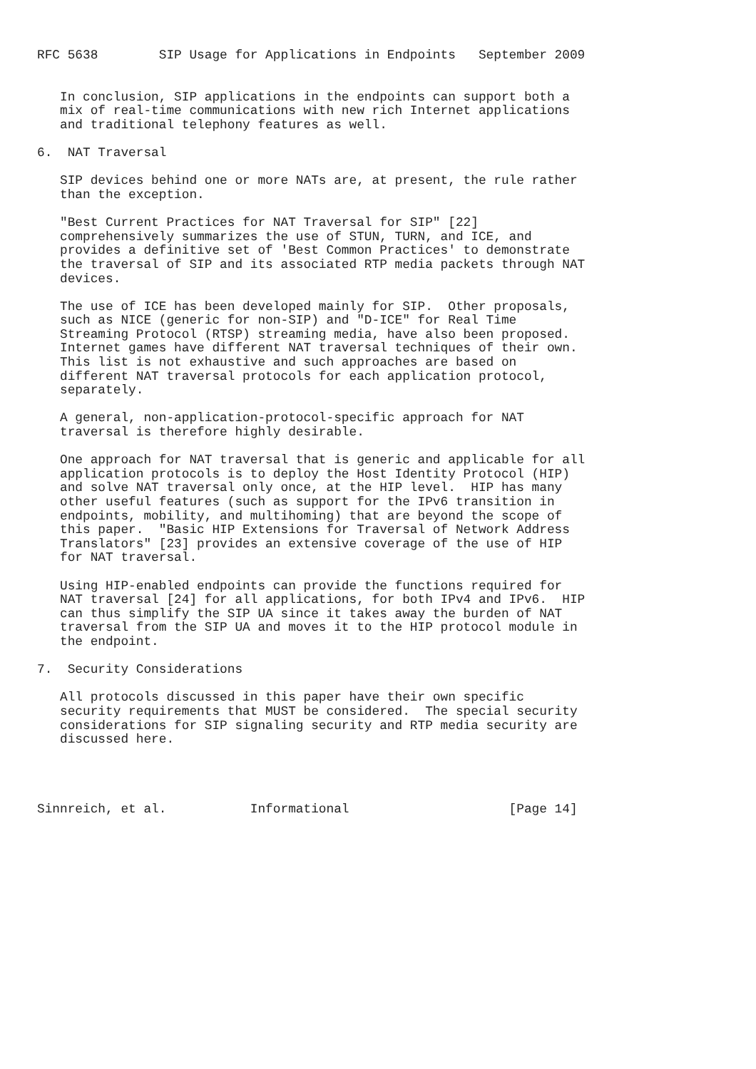RFC 5638        SIP Usage for Applications in Endpoints   September 2009


   In conclusion, SIP applications in the endpoints can support both a
   mix of real-time communications with new rich Internet applications
   and traditional telephony features as well.

6.  NAT Traversal

   SIP devices behind one or more NATs are, at present, the rule rather
   than the exception.

   "Best Current Practices for NAT Traversal for SIP" [22]
   comprehensively summarizes the use of STUN, TURN, and ICE, and
   provides a definitive set of 'Best Common Practices' to demonstrate
   the traversal of SIP and its associated RTP media packets through NAT
   devices.

   The use of ICE has been developed mainly for SIP.  Other proposals,
   such as NICE (generic for non-SIP) and "D-ICE" for Real Time
   Streaming Protocol (RTSP) streaming media, have also been proposed.
   Internet games have different NAT traversal techniques of their own.
   This list is not exhaustive and such approaches are based on
   different NAT traversal protocols for each application protocol,
   separately.

   A general, non-application-protocol-specific approach for NAT
   traversal is therefore highly desirable.

   One approach for NAT traversal that is generic and applicable for all
   application protocols is to deploy the Host Identity Protocol (HIP)
   and solve NAT traversal only once, at the HIP level.  HIP has many
   other useful features (such as support for the IPv6 transition in
   endpoints, mobility, and multihoming) that are beyond the scope of
   this paper.  "Basic HIP Extensions for Traversal of Network Address
   Translators" [23] provides an extensive coverage of the use of HIP
   for NAT traversal.

   Using HIP-enabled endpoints can provide the functions required for
   NAT traversal [24] for all applications, for both IPv4 and IPv6.  HIP
   can thus simplify the SIP UA since it takes away the burden of NAT
   traversal from the SIP UA and moves it to the HIP protocol module in
   the endpoint.

7.  Security Considerations

   All protocols discussed in this paper have their own specific
   security requirements that MUST be considered.  The special security
   considerations for SIP signaling security and RTP media security are
   discussed here.




Sinnreich, et al.           Informational                     [Page 14]